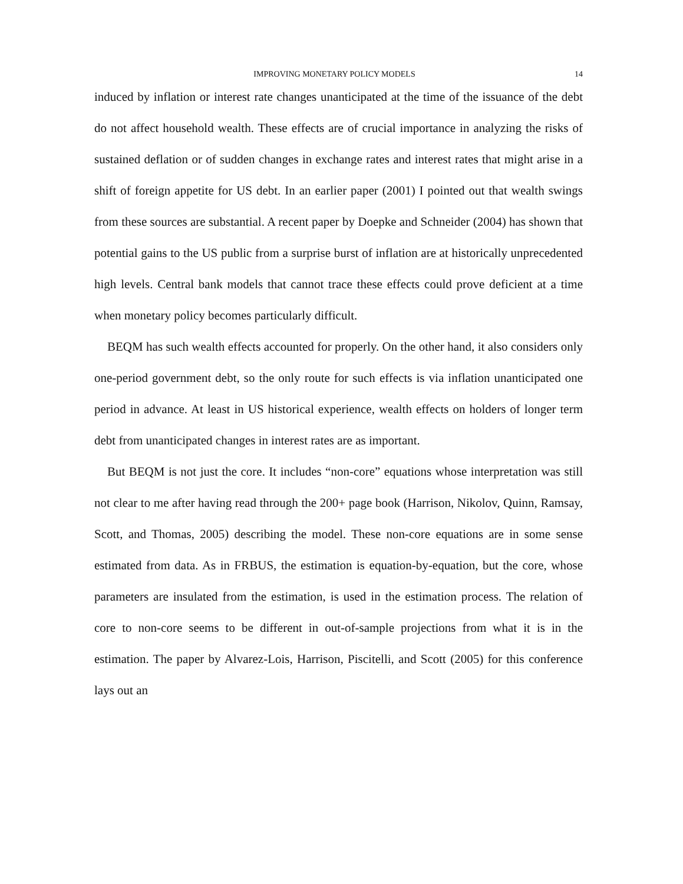IMPROVING MONETARY POLICY MODELS 14
induced by inflation or interest rate changes unanticipated at the time of the issuance of the debt do not affect household wealth. These effects are of crucial importance in analyzing the risks of sustained deflation or of sudden changes in exchange rates and interest rates that might arise in a shift of foreign appetite for US debt. In an earlier paper (2001) I pointed out that wealth swings from these sources are substantial. A recent paper by Doepke and Schneider (2004) has shown that potential gains to the US public from a surprise burst of inflation are at historically unprecedented high levels. Central bank models that cannot trace these effects could prove deficient at a time when monetary policy becomes particularly difficult.
BEQM has such wealth effects accounted for properly. On the other hand, it also considers only one-period government debt, so the only route for such effects is via inflation unanticipated one period in advance. At least in US historical experience, wealth effects on holders of longer term debt from unanticipated changes in interest rates are as important.
But BEQM is not just the core. It includes “non-core” equations whose interpretation was still not clear to me after having read through the 200+ page book (Harrison, Nikolov, Quinn, Ramsay, Scott, and Thomas, 2005) describing the model. These non-core equations are in some sense estimated from data. As in FRBUS, the estimation is equation-by-equation, but the core, whose parameters are insulated from the estimation, is used in the estimation process. The relation of core to non-core seems to be different in out-of-sample projections from what it is in the estimation. The paper by Alvarez-Lois, Harrison, Piscitelli, and Scott (2005) for this conference lays out an